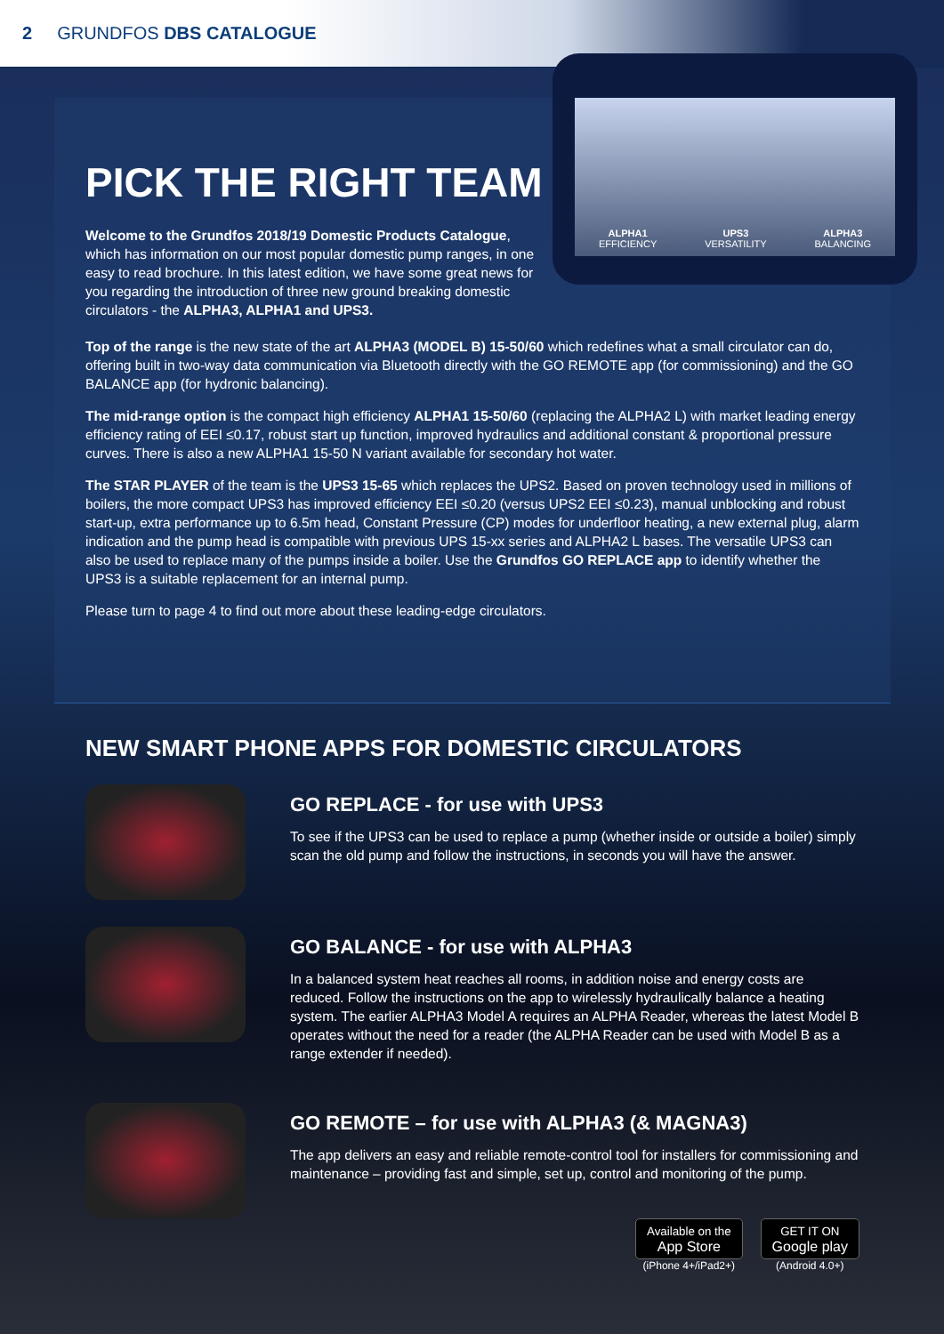2 GRUNDFOS DBS CATALOGUE
ALPHA1
EFFICIENCY
UPS3
VERSATILITY
ALPHA3
BALANCING
PICK THE RIGHT TEAM
Welcome to the Grundfos 2018/19 Domestic Products Catalogue, which has information on our most popular domestic pump ranges, in one easy to read brochure. In this latest edition, we have some great news for you regarding the introduction of three new ground breaking domestic circulators - the ALPHA3, ALPHA1 and UPS3.
Top of the range is the new state of the art ALPHA3 (MODEL B) 15-50/60 which redefines what a small circulator can do, offering built in two-way data communication via Bluetooth directly with the GO REMOTE app (for commissioning) and the GO BALANCE app (for hydronic balancing).
The mid-range option is the compact high efficiency ALPHA1 15-50/60 (replacing the ALPHA2 L) with market leading energy efficiency rating of EEI ≤0.17, robust start up function, improved hydraulics and additional constant & proportional pressure curves. There is also a new ALPHA1 15-50 N variant available for secondary hot water.
The STAR PLAYER of the team is the UPS3 15-65 which replaces the UPS2. Based on proven technology used in millions of boilers, the more compact UPS3 has improved efficiency EEI ≤0.20 (versus UPS2 EEI ≤0.23), manual unblocking and robust start-up, extra performance up to 6.5m head, Constant Pressure (CP) modes for underfloor heating, a new external plug, alarm indication and the pump head is compatible with previous UPS 15-xx series and ALPHA2 L bases. The versatile UPS3 can also be used to replace many of the pumps inside a boiler. Use the Grundfos GO REPLACE app to identify whether the UPS3 is a suitable replacement for an internal pump.
Please turn to page 4 to find out more about these leading-edge circulators.
NEW SMART PHONE APPS FOR DOMESTIC CIRCULATORS
GO REPLACE - for use with UPS3
To see if the UPS3 can be used to replace a pump (whether inside or outside a boiler) simply scan the old pump and follow the instructions, in seconds you will have the answer.
GO BALANCE - for use with ALPHA3
In a balanced system heat reaches all rooms, in addition noise and energy costs are reduced. Follow the instructions on the app to wirelessly hydraulically balance a heating system. The earlier ALPHA3 Model A requires an ALPHA Reader, whereas the latest Model B operates without the need for a reader (the ALPHA Reader can be used with Model B as a range extender if needed).
GO REMOTE – for use with ALPHA3 (& MAGNA3)
The app delivers an easy and reliable remote-control tool for installers for commissioning and maintenance – providing fast and simple, set up, control and monitoring of the pump.
Available on the
App Store
(iPhone 4+/iPad2+)
GET IT ON
Google play
(Android 4.0+)